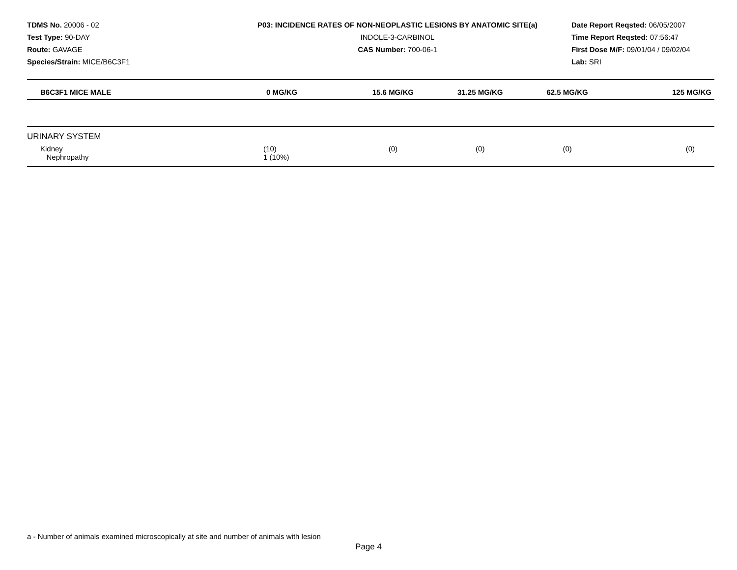TDMS No. 20006 - 02
Test Type: 90-DAY
Route: GAVAGE
Species/Strain: MICE/B6C3F1
P03: INCIDENCE RATES OF NON-NEOPLASTIC LESIONS BY ANATOMIC SITE(a)
INDOLE-3-CARBINOL
CAS Number: 700-06-1
Date Report Reqsted: 06/05/2007
Time Report Reqsted: 07:56:47
First Dose M/F: 09/01/04 / 09/02/04
Lab: SRI
| B6C3F1 MICE MALE | 0 MG/KG | 15.6 MG/KG | 31.25 MG/KG | 62.5 MG/KG | 125 MG/KG |
| --- | --- | --- | --- | --- | --- |
| URINARY SYSTEM | | | | | |
| Kidney Nephropathy | (10) 1 (10%) | (0) | (0) | (0) | (0) |
a - Number of animals examined microscopically at site and number of animals with lesion
Page 4